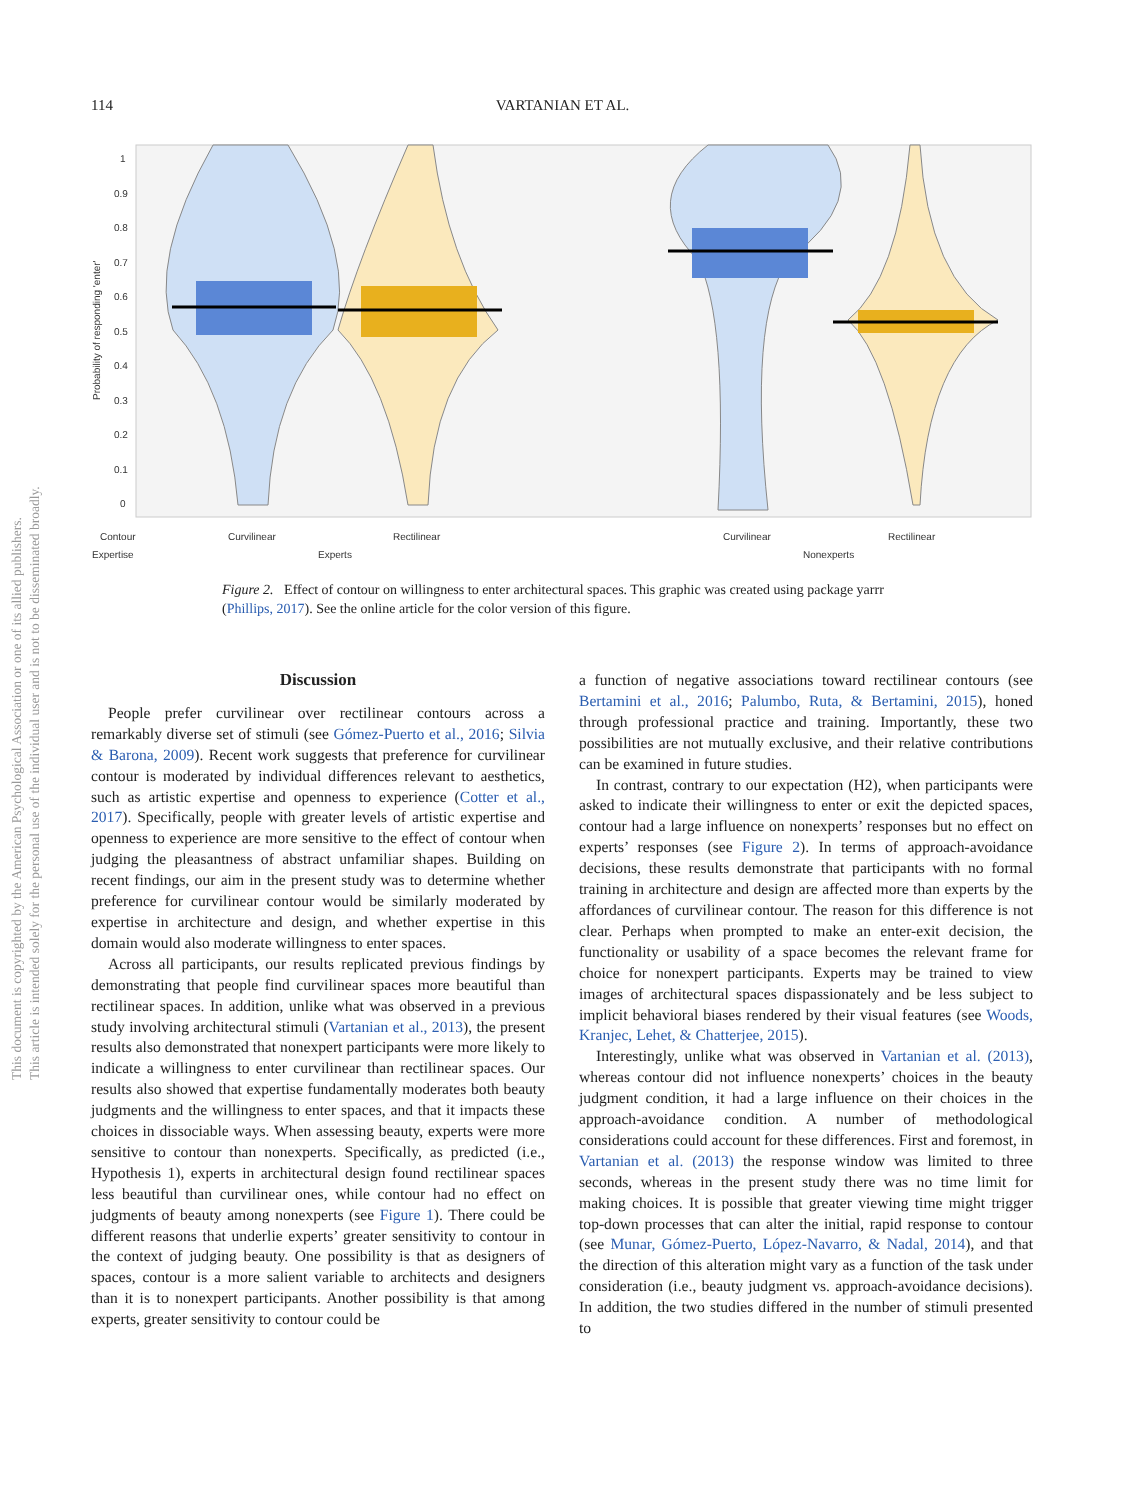114 VARTANIAN ET AL.
1
0.9
0.8
0.7
0.6
0.5
0.4
0.3
0.2
0.1
0
Contour
Curvilinear
Rectilinear
Curvilinear
Rectilinear
Expertise
Experts
Nonexperts
Probability of responding 'enter'
Figure 2. Effect of contour on willingness to enter architectural spaces. This graphic was created using package yarrr (Phillips, 2017). See the online article for the color version of this figure.
This document is copyrighted by the American Psychological Association or one of its allied publishers.
This article is intended solely for the personal use of the individual user and is not to be disseminated broadly.
Discussion
People prefer curvilinear over rectilinear contours across a remarkably diverse set of stimuli (see Gómez-Puerto et al., 2016; Silvia & Barona, 2009). Recent work suggests that preference for curvilinear contour is moderated by individual differences relevant to aesthetics, such as artistic expertise and openness to experience (Cotter et al., 2017). Specifically, people with greater levels of artistic expertise and openness to experience are more sensitive to the effect of contour when judging the pleasantness of abstract unfamiliar shapes. Building on recent findings, our aim in the present study was to determine whether preference for curvilinear contour would be similarly moderated by expertise in architecture and design, and whether expertise in this domain would also moderate willingness to enter spaces.
Across all participants, our results replicated previous findings by demonstrating that people find curvilinear spaces more beautiful than rectilinear spaces. In addition, unlike what was observed in a previous study involving architectural stimuli (Vartanian et al., 2013), the present results also demonstrated that nonexpert participants were more likely to indicate a willingness to enter curvilinear than rectilinear spaces. Our results also showed that expertise fundamentally moderates both beauty judgments and the willingness to enter spaces, and that it impacts these choices in dissociable ways. When assessing beauty, experts were more sensitive to contour than nonexperts. Specifically, as predicted (i.e., Hypothesis 1), experts in architectural design found rectilinear spaces less beautiful than curvilinear ones, while contour had no effect on judgments of beauty among nonexperts (see Figure 1). There could be different reasons that underlie experts’ greater sensitivity to contour in the context of judging beauty. One possibility is that as designers of spaces, contour is a more salient variable to architects and designers than it is to nonexpert participants. Another possibility is that among experts, greater sensitivity to contour could be
a function of negative associations toward rectilinear contours (see Bertamini et al., 2016; Palumbo, Ruta, & Bertamini, 2015), honed through professional practice and training. Importantly, these two possibilities are not mutually exclusive, and their relative contributions can be examined in future studies.
In contrast, contrary to our expectation (H2), when participants were asked to indicate their willingness to enter or exit the depicted spaces, contour had a large influence on nonexperts’ responses but no effect on experts’ responses (see Figure 2). In terms of approach-avoidance decisions, these results demonstrate that participants with no formal training in architecture and design are affected more than experts by the affordances of curvilinear contour. The reason for this difference is not clear. Perhaps when prompted to make an enter-exit decision, the functionality or usability of a space becomes the relevant frame for choice for nonexpert participants. Experts may be trained to view images of architectural spaces dispassionately and be less subject to implicit behavioral biases rendered by their visual features (see Woods, Kranjec, Lehet, & Chatterjee, 2015).
Interestingly, unlike what was observed in Vartanian et al. (2013), whereas contour did not influence nonexperts’ choices in the beauty judgment condition, it had a large influence on their choices in the approach-avoidance condition. A number of methodological considerations could account for these differences. First and foremost, in Vartanian et al. (2013) the response window was limited to three seconds, whereas in the present study there was no time limit for making choices. It is possible that greater viewing time might trigger top-down processes that can alter the initial, rapid response to contour (see Munar, Gómez-Puerto, López-Navarro, & Nadal, 2014), and that the direction of this alteration might vary as a function of the task under consideration (i.e., beauty judgment vs. approach-avoidance decisions). In addition, the two studies differed in the number of stimuli presented to